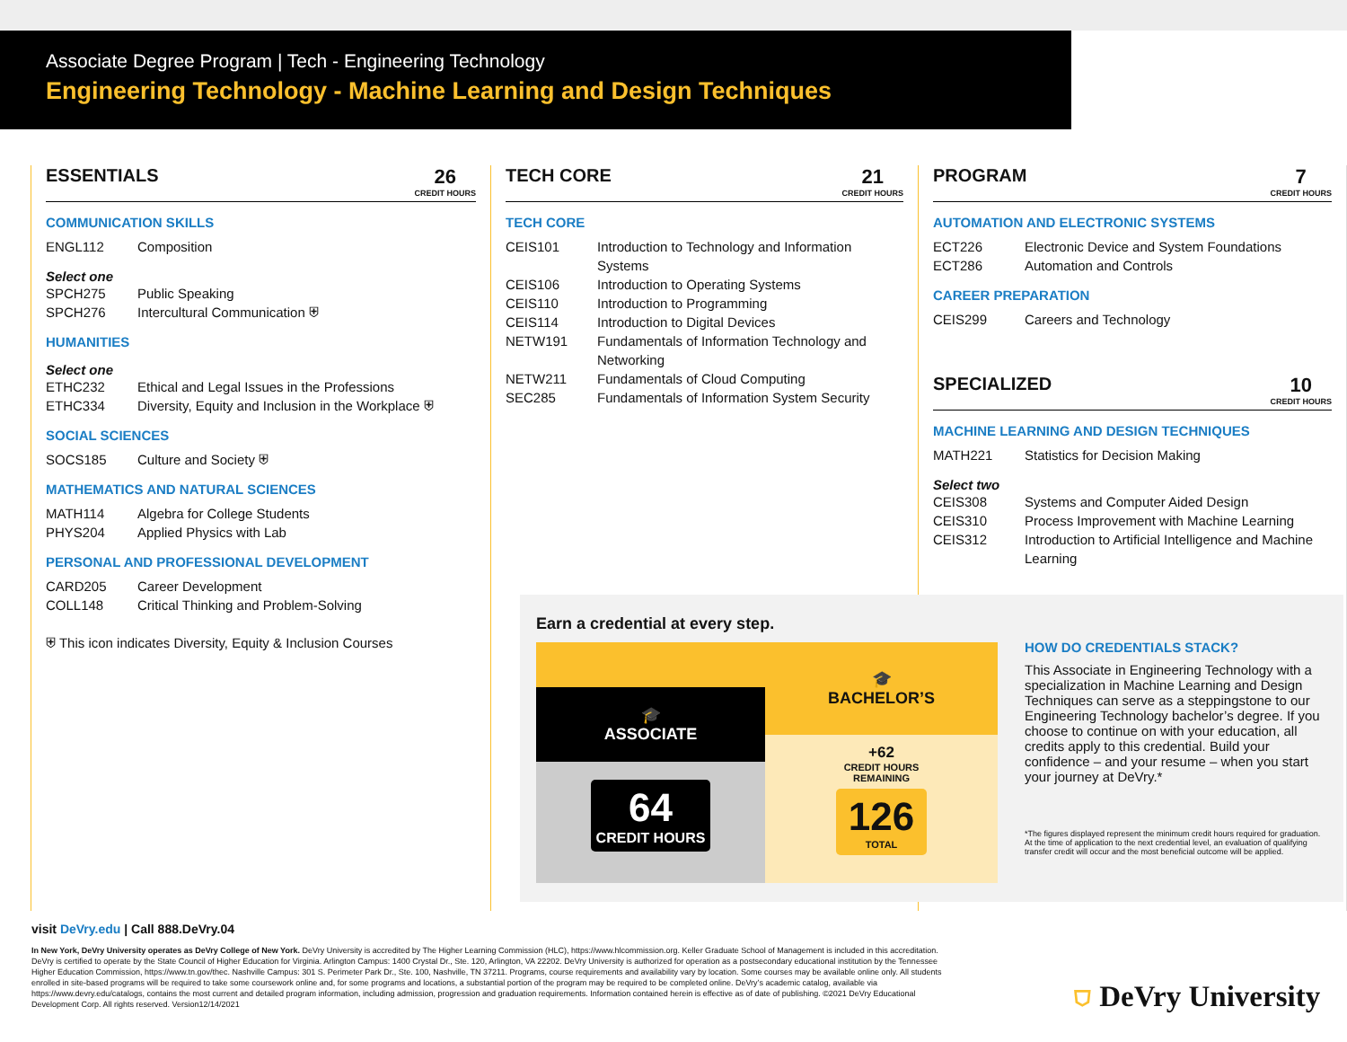Associate Degree Program | Tech - Engineering Technology
Engineering Technology - Machine Learning and Design Techniques
ESSENTIALS 26
CREDIT HOURS
COMMUNICATION SKILLS
ENGL112 Composition
Select one
SPCH275 Public Speaking
SPCH276 Intercultural Communication ⛨
HUMANITIES
Select one
ETHC232 Ethical and Legal Issues in the Professions
ETHC334 Diversity, Equity and Inclusion in the Workplace ⛨
SOCIAL SCIENCES
SOCS185 Culture and Society ⛨
MATHEMATICS AND NATURAL SCIENCES
MATH114 Algebra for College Students
PHYS204 Applied Physics with Lab
PERSONAL AND PROFESSIONAL DEVELOPMENT
CARD205 Career Development
COLL148 Critical Thinking and Problem-Solving
⛨ This icon indicates Diversity, Equity & Inclusion Courses
TECH CORE 21
CREDIT HOURS
TECH CORE
CEIS101 Introduction to Technology and Information Systems
CEIS106 Introduction to Operating Systems
CEIS110 Introduction to Programming
CEIS114 Introduction to Digital Devices
NETW191 Fundamentals of Information Technology and Networking
NETW211 Fundamentals of Cloud Computing
SEC285 Fundamentals of Information System Security
PROGRAM 7
CREDIT HOURS
AUTOMATION AND ELECTRONIC SYSTEMS
ECT226 Electronic Device and System Foundations
ECT286 Automation and Controls
CAREER PREPARATION
CEIS299 Careers and Technology
SPECIALIZED 10
CREDIT HOURS
MACHINE LEARNING AND DESIGN TECHNIQUES
MATH221 Statistics for Decision Making
Select two
CEIS308 Systems and Computer Aided Design
CEIS310 Process Improvement with Machine Learning
CEIS312 Introduction to Artificial Intelligence and Machine Learning
Earn a credential at every step.
🎓
ASSOCIATE
64
CREDIT HOURS
🎓
BACHELOR’S
+62
CREDIT HOURS
REMAINING
126
TOTAL
HOW DO CREDENTIALS STACK?
This Associate in Engineering Technology with a specialization in Machine Learning and Design Techniques can serve as a steppingstone to our Engineering Technology bachelor’s degree. If you choose to continue on with your education, all credits apply to this credential. Build your confidence – and your resume – when you start your journey at DeVry.*
*The figures displayed represent the minimum credit hours required for graduation. At the time of application to the next credential level, an evaluation of qualifying transfer credit will occur and the most beneficial outcome will be applied.
visit DeVry.edu | Call 888.DeVry.04
In New York, DeVry University operates as DeVry College of New York. DeVry University is accredited by The Higher Learning Commission (HLC), https://www.hlcommission.org. Keller Graduate School of Management is included in this accreditation. DeVry is certified to operate by the State Council of Higher Education for Virginia. Arlington Campus: 1400 Crystal Dr., Ste. 120, Arlington, VA 22202. DeVry University is authorized for operation as a postsecondary educational institution by the Tennessee Higher Education Commission, https://www.tn.gov/thec. Nashville Campus: 301 S. Perimeter Park Dr., Ste. 100, Nashville, TN 37211. Programs, course requirements and availability vary by location. Some courses may be available online only. All students enrolled in site-based programs will be required to take some coursework online and, for some programs and locations, a substantial portion of the program may be required to be completed online. DeVry’s academic catalog, available via https://www.devry.edu/catalogs, contains the most current and detailed program information, including admission, progression and graduation requirements. Information contained herein is effective as of date of publishing. ©2021 DeVry Educational Development Corp. All rights reserved. Version12/14/2021
⛉ DeVry University